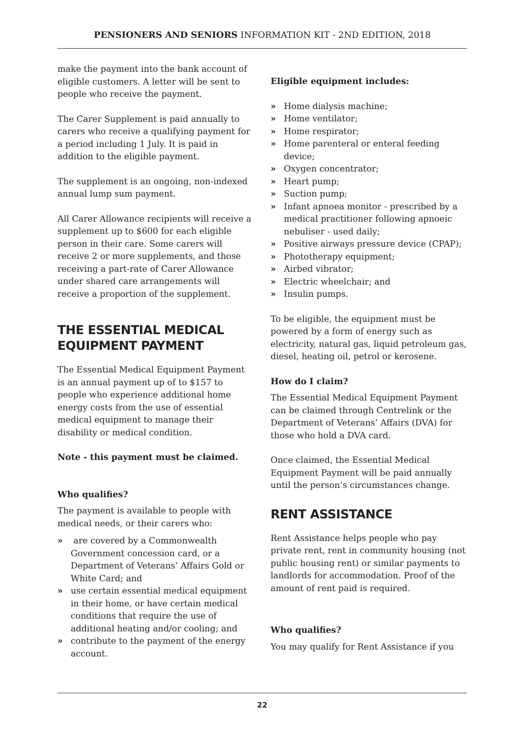PENSIONERS AND SENIORS INFORMATION KIT - 2ND EDITION, 2018
make the payment into the bank account of eligible customers. A letter will be sent to people who receive the payment.
The Carer Supplement is paid annually to carers who receive a qualifying payment for a period including 1 July. It is paid in addition to the eligible payment.
The supplement is an ongoing, non-indexed annual lump sum payment.
All Carer Allowance recipients will receive a supplement up to $600 for each eligible person in their care. Some carers will receive 2 or more supplements, and those receiving a part-rate of Carer Allowance under shared care arrangements will receive a proportion of the supplement.
THE ESSENTIAL MEDICAL EQUIPMENT PAYMENT
The Essential Medical Equipment Payment is an annual payment up of to $157 to people who experience additional home energy costs from the use of essential medical equipment to manage their disability or medical condition.
Note - this payment must be claimed.
Who qualifies?
The payment is available to people with medical needs, or their carers who:
» are covered by a Commonwealth Government concession card, or a Department of Veterans’ Affairs Gold or White Card; and
» use certain essential medical equipment in their home, or have certain medical conditions that require the use of additional heating and/or cooling; and
» contribute to the payment of the energy account.
Eligible equipment includes:
» Home dialysis machine;
» Home ventilator;
» Home respirator;
» Home parenteral or enteral feeding device;
» Oxygen concentrator;
» Heart pump;
» Suction pump;
» Infant apnoea monitor - prescribed by a medical practitioner following apnoeic nebuliser - used daily;
» Positive airways pressure device (CPAP);
» Phototherapy equipment;
» Airbed vibrator;
» Electric wheelchair; and
» Insulin pumps.
To be eligible, the equipment must be powered by a form of energy such as electricity, natural gas, liquid petroleum gas, diesel, heating oil, petrol or kerosene.
How do I claim?
The Essential Medical Equipment Payment can be claimed through Centrelink or the Department of Veterans’ Affairs (DVA) for those who hold a DVA card.
Once claimed, the Essential Medical Equipment Payment will be paid annually until the person’s circumstances change.
RENT ASSISTANCE
Rent Assistance helps people who pay private rent, rent in community housing (not public housing rent) or similar payments to landlords for accommodation. Proof of the amount of rent paid is required.
Who qualifies?
You may qualify for Rent Assistance if you
22